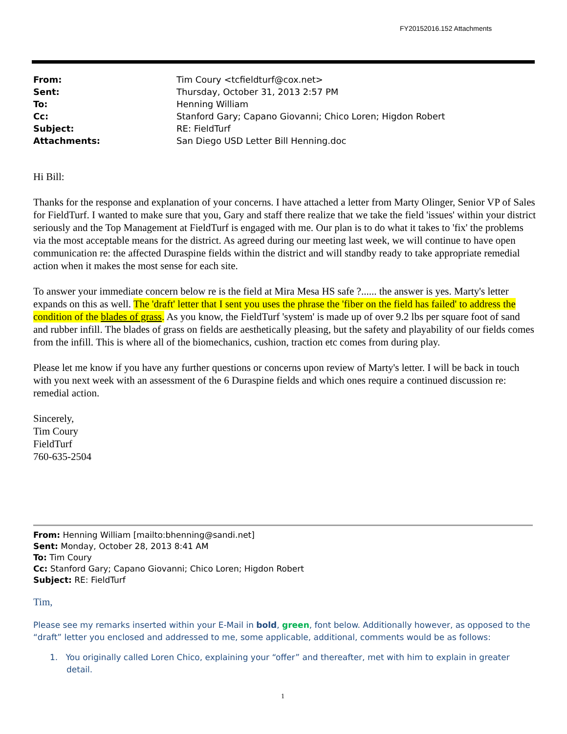FY20152016.152 Attachments
| From: | Tim Coury <tcfieldturf@cox.net> |
| Sent: | Thursday, October 31, 2013 2:57 PM |
| To: | Henning William |
| Cc: | Stanford Gary; Capano Giovanni; Chico Loren; Higdon Robert |
| Subject: | RE: FieldTurf |
| Attachments: | San Diego USD Letter Bill Henning.doc |
Hi Bill:
Thanks for the response and explanation of your concerns. I have attached a letter from Marty Olinger, Senior VP of Sales for FieldTurf. I wanted to make sure that you, Gary and staff there realize that we take the field 'issues' within your district seriously and the Top Management at FieldTurf is engaged with me. Our plan is to do what it takes to 'fix' the problems via the most acceptable means for the district. As agreed during our meeting last week, we will continue to have open communication re: the affected Duraspine fields within the district and will standby ready to take appropriate remedial action when it makes the most sense for each site.
To answer your immediate concern below re is the field at Mira Mesa HS safe ?...... the answer is yes. Marty's letter expands on this as well. The 'draft' letter that I sent you uses the phrase the 'fiber on the field has failed' to address the condition of the blades of grass. As you know, the FieldTurf 'system' is made up of over 9.2 lbs per square foot of sand and rubber infill. The blades of grass on fields are aesthetically pleasing, but the safety and playability of our fields comes from the infill. This is where all of the biomechanics, cushion, traction etc comes from during play.
Please let me know if you have any further questions or concerns upon review of Marty's letter. I will be back in touch with you next week with an assessment of the 6 Duraspine fields and which ones require a continued discussion re: remedial action.
Sincerely,
Tim Coury
FieldTurf
760-635-2504
From: Henning William [mailto:bhenning@sandi.net]
Sent: Monday, October 28, 2013 8:41 AM
To: Tim Coury
Cc: Stanford Gary; Capano Giovanni; Chico Loren; Higdon Robert
Subject: RE: FieldTurf
Tim,
Please see my remarks inserted within your E-Mail in bold, green, font below. Additionally however, as opposed to the “draft” letter you enclosed and addressed to me, some applicable, additional, comments would be as follows:
1. You originally called Loren Chico, explaining your “offer” and thereafter, met with him to explain in greater detail.
1